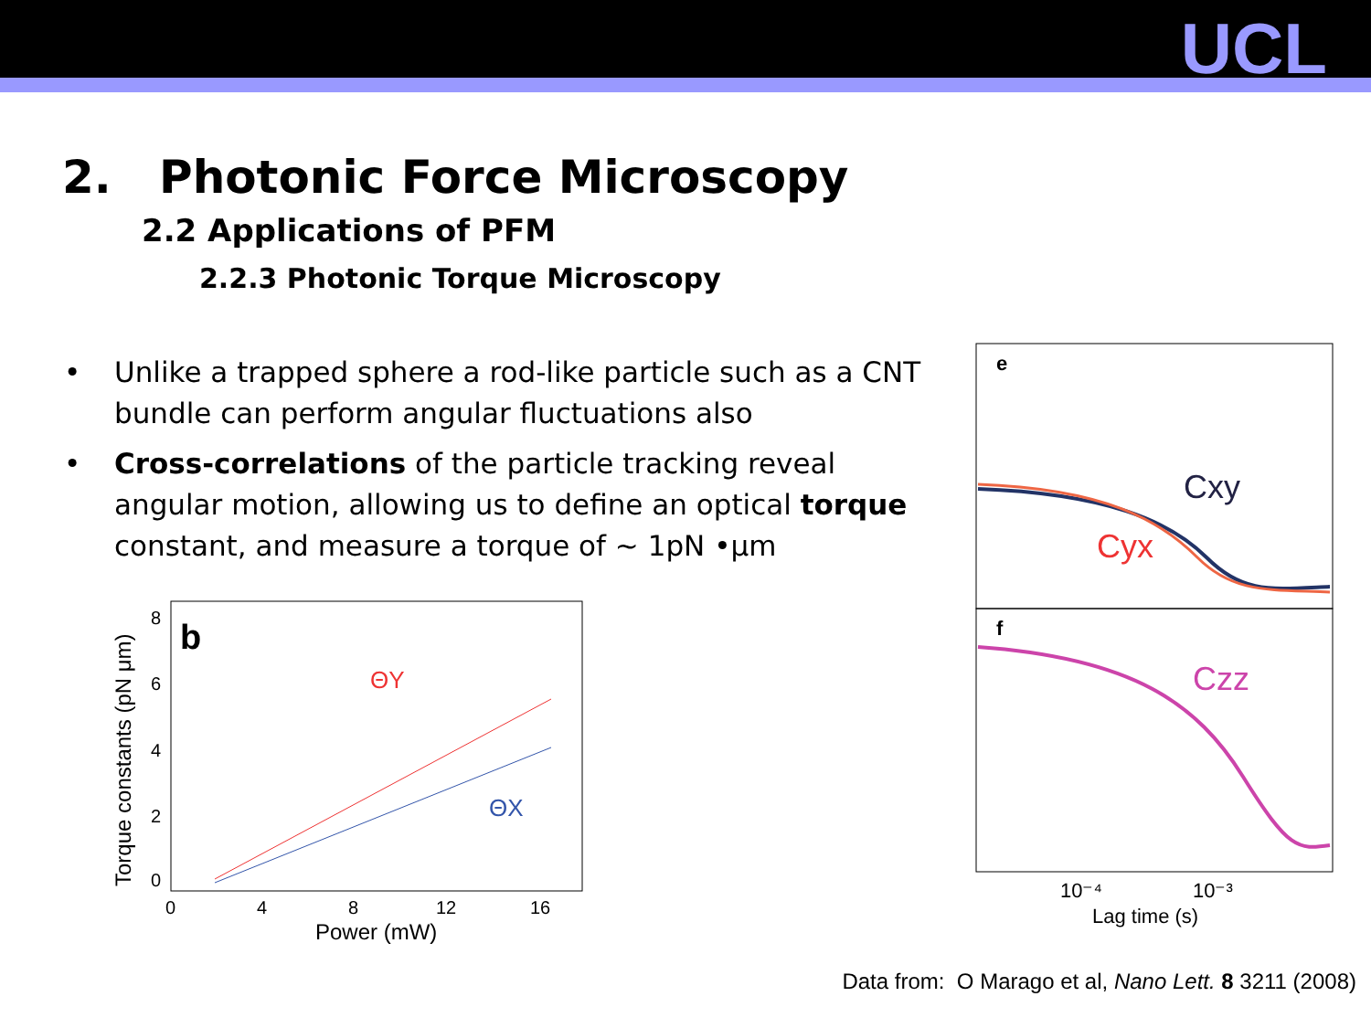UCL
2. Photonic Force Microscopy
2.2 Applications of PFM
2.2.3 Photonic Torque Microscopy
• Unlike a trapped sphere a rod-like particle such as a CNT bundle can perform angular fluctuations also
• Cross-correlations of the particle tracking reveal angular motion, allowing us to define an optical torque constant, and measure a torque of ~ 1pN •μm
b
ΘY
ΘX
0
4
8
12
16
Power (mW)
0
2
4
6
8
Torque constants (pN μm)
e
f
Cxy
Cyx
Czz
10⁻⁴
10⁻³
Lag time (s)
Data from: O Marago et al, Nano Lett. 8 3211 (2008)